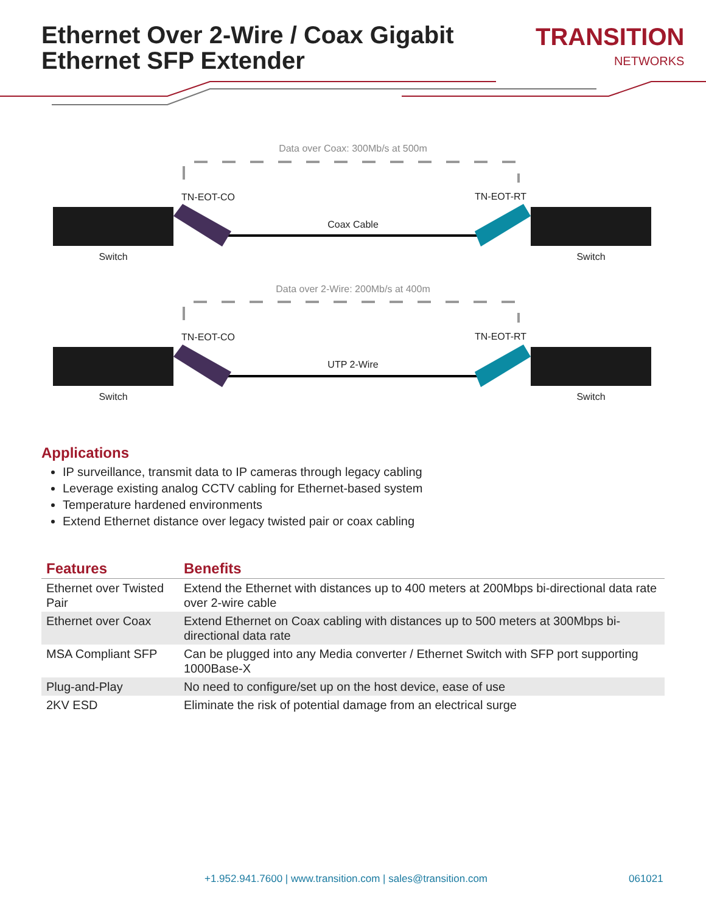Ethernet Over 2-Wire / Coax Gigabit
Ethernet SFP Extender
TRANSITION
NETWORKS
Data over Coax: 300Mb/s at 500m
TN-EOT-CO TN-EOT-RT
Coax Cable
Switch Switch
Data over 2-Wire: 200Mb/s at 400m
TN-EOT-CO TN-EOT-RT
UTP 2-Wire
Switch Switch
Applications
IP surveillance, transmit data to IP cameras through legacy cabling
Leverage existing analog CCTV cabling for Ethernet-based system
Temperature hardened environments
Extend Ethernet distance over legacy twisted pair or coax cabling
| Features | Benefits |
| --- | --- |
| Ethernet over Twisted Pair | Extend the Ethernet with distances up to 400 meters at 200Mbps bi-directional data rate over 2-wire cable |
| Ethernet over Coax | Extend Ethernet on Coax cabling with distances up to 500 meters at 300Mbps bi-directional data rate |
| MSA Compliant SFP | Can be plugged into any Media converter / Ethernet Switch with SFP port supporting 1000Base-X |
| Plug-and-Play | No need to configure/set up on the host device, ease of use |
| 2KV ESD | Eliminate the risk of potential damage from an electrical surge |
+1.952.941.7600 | www.transition.com | sales@transition.com 061021